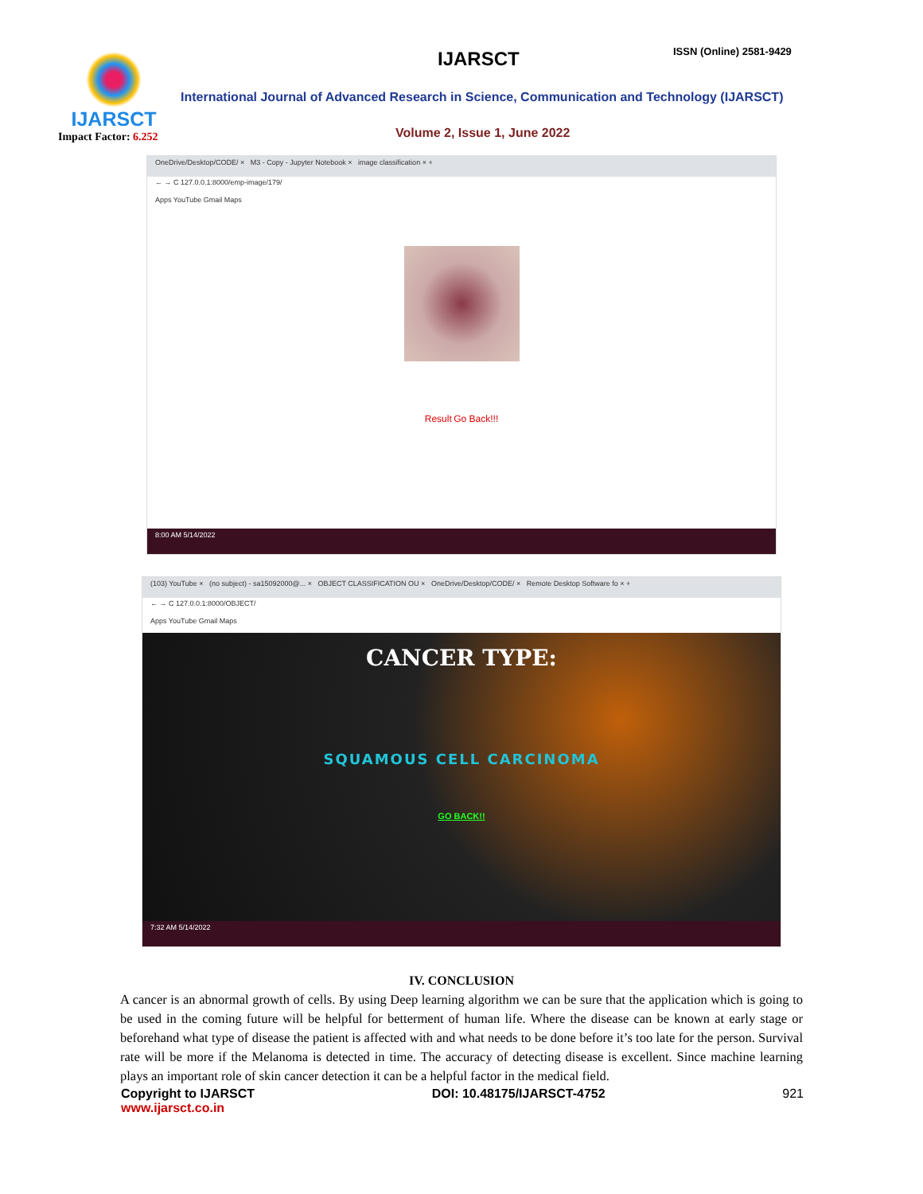IJARSCT
Impact Factor: 6.252
IJARSCT ISSN (Online) 2581-9429
International Journal of Advanced Research in Science, Communication and Technology (IJARSCT)
Volume 2, Issue 1, June 2022
OneDrive/Desktop/CODE/ × M3 - Copy - Jupyter Notebook × image classification × +
← → C 127.0.0.1:8000/emp-image/179/
Apps YouTube Gmail Maps
Result Go Back!!!
8:00 AM 5/14/2022
(103) YouTube × (no subject) - sa15092000@... × OBJECT CLASSIFICATION OU × OneDrive/Desktop/CODE/ × Remote Desktop Software fo × +
← → C 127.0.0.1:8000/OBJECT/
Apps YouTube Gmail Maps
CANCER TYPE:
SQUAMOUS CELL CARCINOMA
GO BACK!!
7:32 AM 5/14/2022
IV. CONCLUSION
A cancer is an abnormal growth of cells. By using Deep learning algorithm we can be sure that the application which is going to be used in the coming future will be helpful for betterment of human life. Where the disease can be known at early stage or beforehand what type of disease the patient is affected with and what needs to be done before it’s too late for the person. Survival rate will be more if the Melanoma is detected in time. The accuracy of detecting disease is excellent. Since machine learning plays an important role of skin cancer detection it can be a helpful factor in the medical field.
Copyright to IJARSCT
www.ijarsct.co.in
DOI: 10.48175/IJARSCT-4752 921